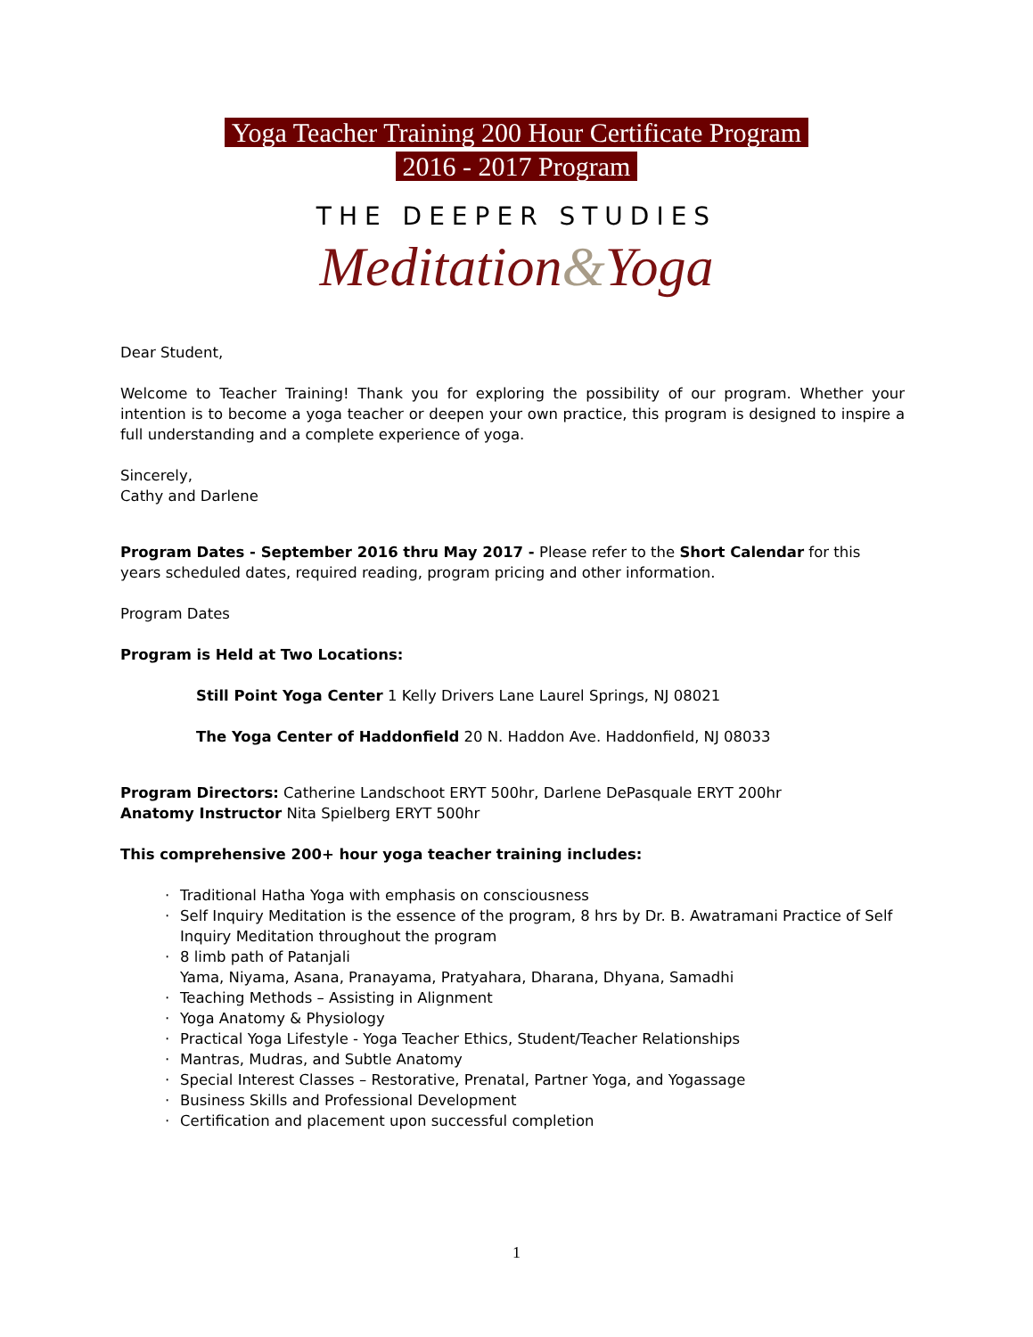Yoga Teacher Training 200 Hour Certificate Program
2016 - 2017 Program
THE DEEPER STUDIES
Meditation&Yoga
Dear Student,
Welcome to Teacher Training! Thank you for exploring the possibility of our program. Whether your intention is to become a yoga teacher or deepen your own practice, this program is designed to inspire a full understanding and a complete experience of yoga.
Sincerely,
Cathy and Darlene
Program Dates - September 2016 thru May 2017 - Please refer to the Short Calendar for this years scheduled dates, required reading, program pricing and other information.
Program Dates
Program is Held at Two Locations:
Still Point Yoga Center 1 Kelly Drivers Lane Laurel Springs, NJ 08021
The Yoga Center of Haddonfield 20 N. Haddon Ave. Haddonfield, NJ 08033
Program Directors: Catherine Landschoot ERYT 500hr, Darlene DePasquale ERYT 200hr
Anatomy Instructor Nita Spielberg ERYT 500hr
This comprehensive 200+ hour yoga teacher training includes:
· Traditional Hatha Yoga with emphasis on consciousness
· Self Inquiry Meditation is the essence of the program, 8 hrs by Dr. B. Awatramani Practice of Self Inquiry Meditation throughout the program
· 8 limb path of Patanjali
Yama, Niyama, Asana, Pranayama, Pratyahara, Dharana, Dhyana, Samadhi
· Teaching Methods – Assisting in Alignment
· Yoga Anatomy & Physiology
· Practical Yoga Lifestyle - Yoga Teacher Ethics, Student/Teacher Relationships
· Mantras, Mudras, and Subtle Anatomy
· Special Interest Classes – Restorative, Prenatal, Partner Yoga, and Yogassage
· Business Skills and Professional Development
· Certification and placement upon successful completion
1